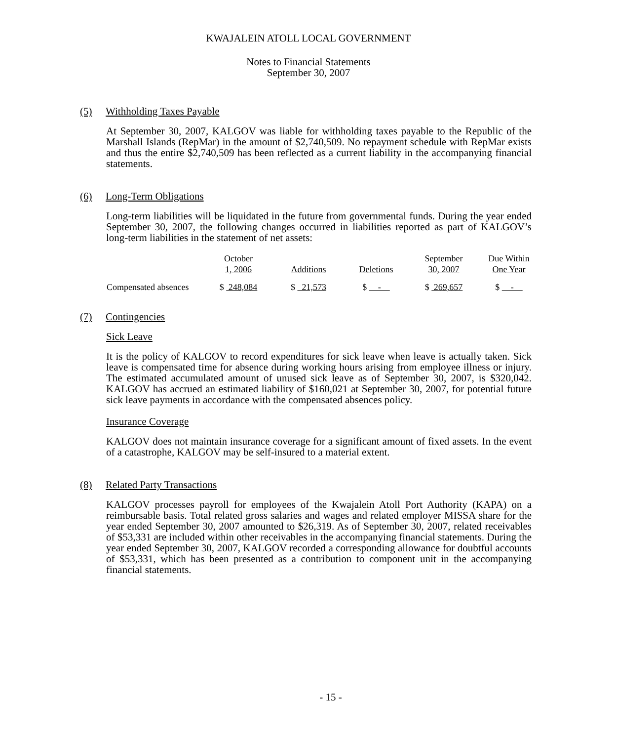KWAJALEIN ATOLL LOCAL GOVERNMENT
Notes to Financial Statements
September 30, 2007
(5) Withholding Taxes Payable
At September 30, 2007, KALGOV was liable for withholding taxes payable to the Republic of the Marshall Islands (RepMar) in the amount of $2,740,509. No repayment schedule with RepMar exists and thus the entire $2,740,509 has been reflected as a current liability in the accompanying financial statements.
(6) Long-Term Obligations
Long-term liabilities will be liquidated in the future from governmental funds. During the year ended September 30, 2007, the following changes occurred in liabilities reported as part of KALGOV’s long-term liabilities in the statement of net assets:
| | October 1, 2006 | Additions | Deletions | September 30, 2007 | Due Within One Year |
| --- | --- | --- | --- | --- | --- |
| Compensated absences | $ 248,084 | $ 21,573 | $ - | $ 269,657 | $ - |
(7) Contingencies
Sick Leave
It is the policy of KALGOV to record expenditures for sick leave when leave is actually taken. Sick leave is compensated time for absence during working hours arising from employee illness or injury. The estimated accumulated amount of unused sick leave as of September 30, 2007, is $320,042. KALGOV has accrued an estimated liability of $160,021 at September 30, 2007, for potential future sick leave payments in accordance with the compensated absences policy.
Insurance Coverage
KALGOV does not maintain insurance coverage for a significant amount of fixed assets. In the event of a catastrophe, KALGOV may be self-insured to a material extent.
(8) Related Party Transactions
KALGOV processes payroll for employees of the Kwajalein Atoll Port Authority (KAPA) on a reimbursable basis. Total related gross salaries and wages and related employer MISSA share for the year ended September 30, 2007 amounted to $26,319. As of September 30, 2007, related receivables of $53,331 are included within other receivables in the accompanying financial statements. During the year ended September 30, 2007, KALGOV recorded a corresponding allowance for doubtful accounts of $53,331, which has been presented as a contribution to component unit in the accompanying financial statements.
- 15 -